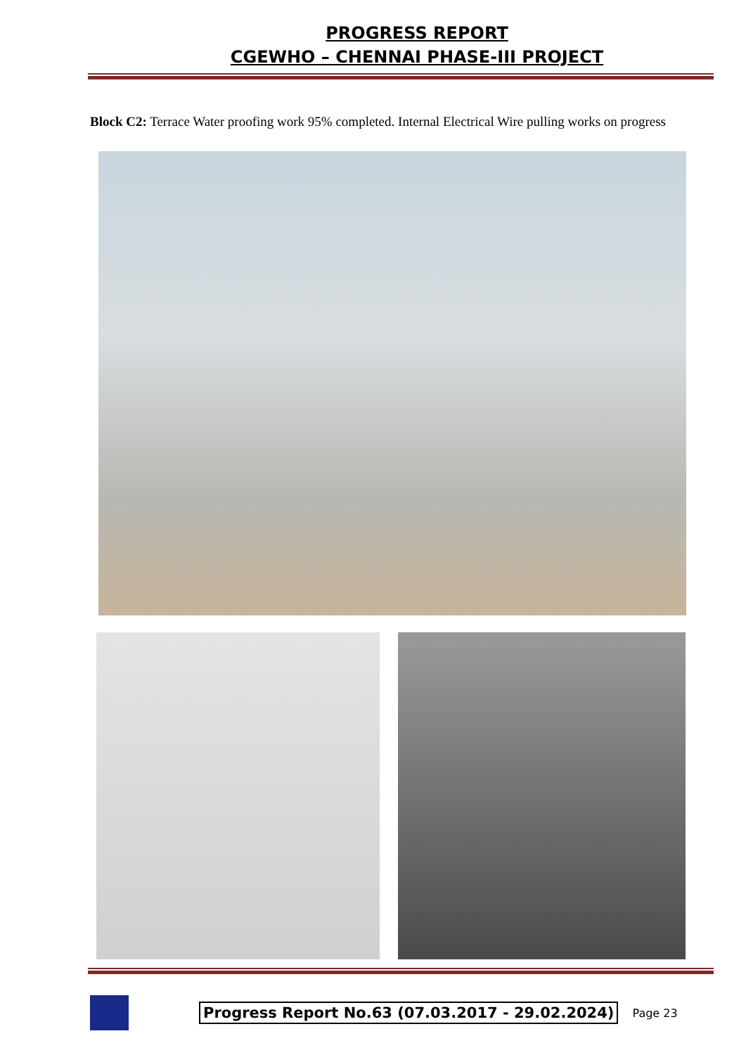PROGRESS REPORT
CGEWHO – CHENNAI PHASE-III PROJECT
Block C2: Terrace Water proofing work 95% completed. Internal Electrical Wire pulling works on progress
Progress Report No.63 (07.03.2017 - 29.02.2024) Page 23